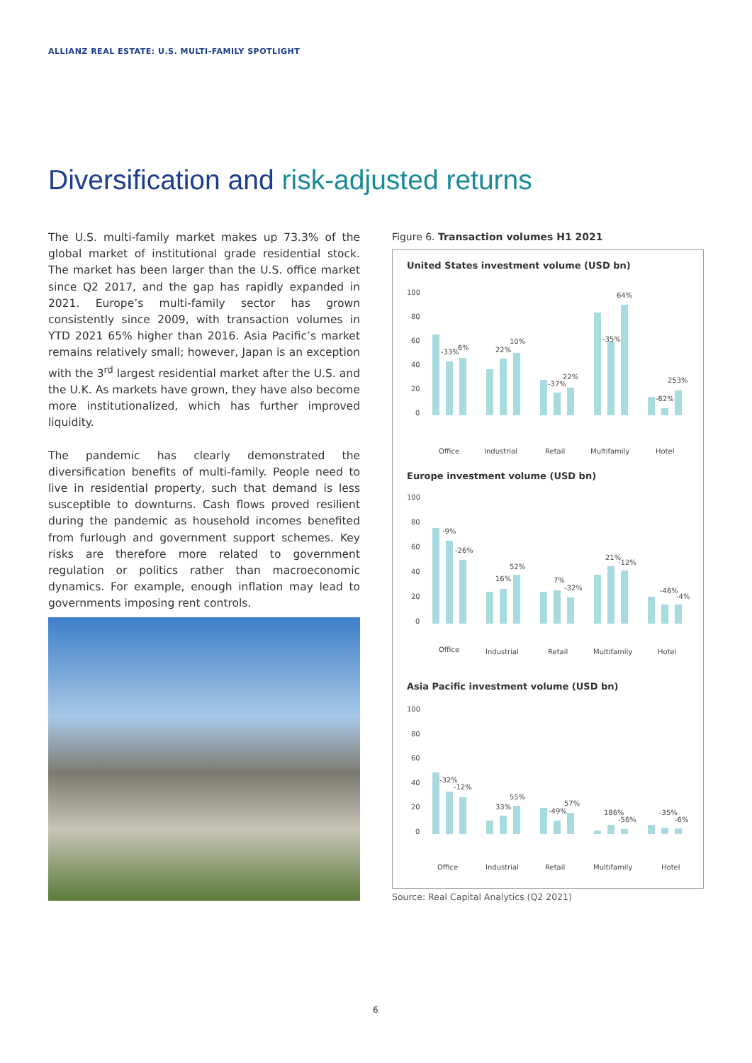ALLIANZ REAL ESTATE: U.S. MULTI-FAMILY SPOTLIGHT
Diversification and risk-adjusted returns
The U.S. multi-family market makes up 73.3% of the global market of institutional grade residential stock. The market has been larger than the U.S. office market since Q2 2017, and the gap has rapidly expanded in 2021. Europe’s multi-family sector has grown consistently since 2009, with transaction volumes in YTD 2021 65% higher than 2016. Asia Pacific’s market remains relatively small; however, Japan is an exception with the 3<sup>rd</sup> largest residential market after the U.S. and the U.K. As markets have grown, they have also become more institutionalized, which has further improved liquidity.
The pandemic has clearly demonstrated the diversification benefits of multi-family. People need to live in residential property, such that demand is less susceptible to downturns. Cash flows proved resilient during the pandemic as household incomes benefited from furlough and government support schemes. Key risks are therefore more related to government regulation or politics rather than macroeconomic dynamics. For example, enough inflation may lead to governments imposing rent controls.
Figure 6. Transaction volumes H1 2021
United States investment volume (USD bn)
100
80
60
40
20
0
-33%
6%
22%
10%
-37%
22%
-35%
64%
-62%
253%
Office
Industrial
Retail
Multifamily
Hotel
Europe investment volume (USD bn)
100
80
60
40
20
0
-9%
-26%
16%
52%
7%
-32%
21%
-12%
-46%
-4%
Office
Industrial
Retail
Multifamily
Hotel
Asia Pacific investment volume (USD bn)
100
80
60
40
20
0
-32%
-12%
33%
55%
-49%
57%
186%
-56%
-35%
-6%
Office
Industrial
Retail
Multifamily
Hotel
Source: Real Capital Analytics (Q2 2021)
6